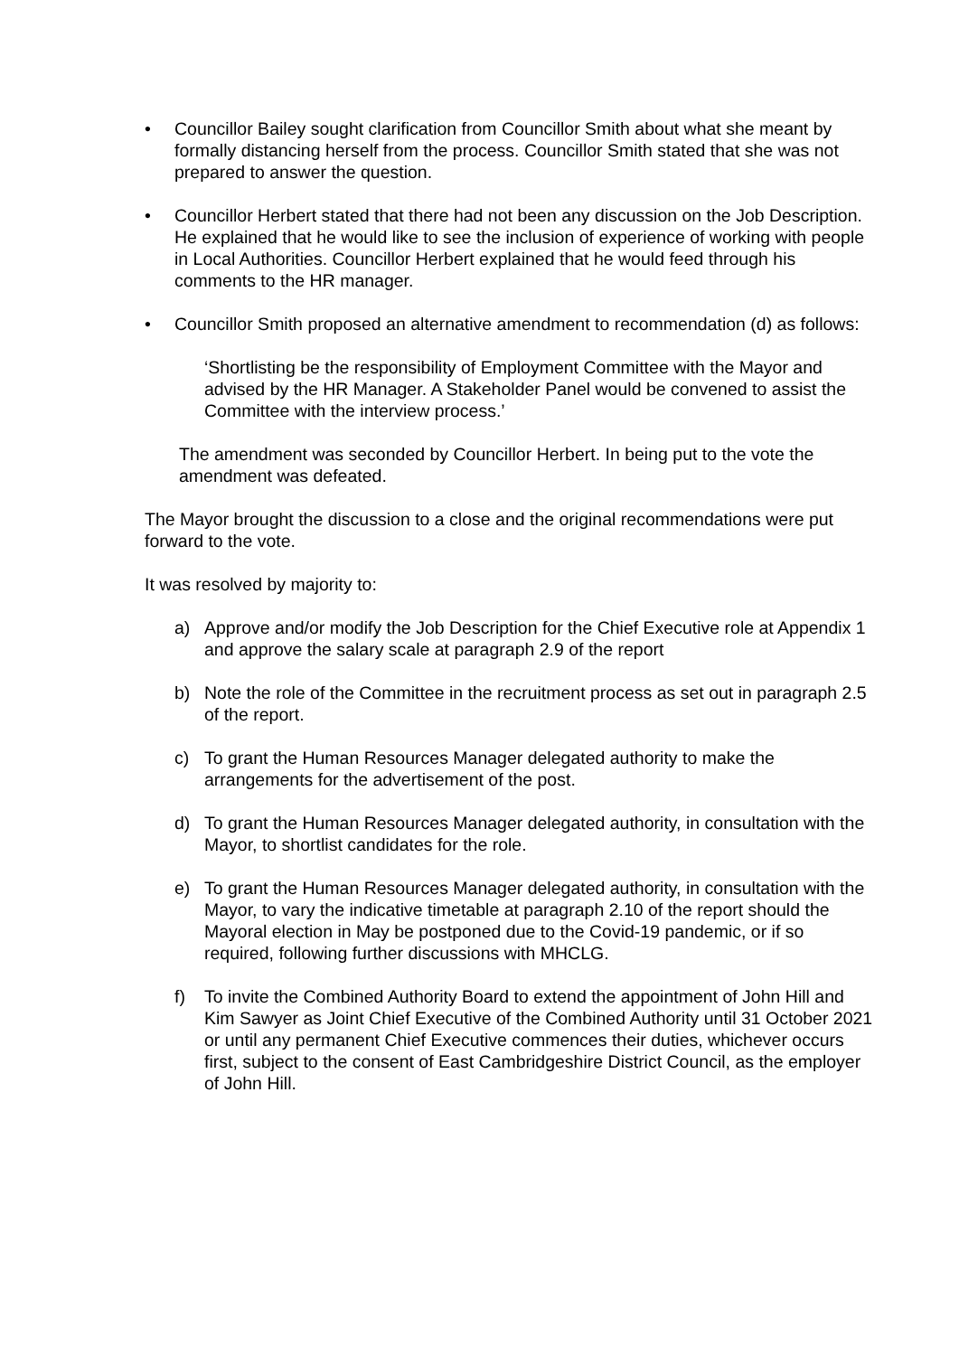• Councillor Bailey sought clarification from Councillor Smith about what she meant by formally distancing herself from the process. Councillor Smith stated that she was not prepared to answer the question.
• Councillor Herbert stated that there had not been any discussion on the Job Description. He explained that he would like to see the inclusion of experience of working with people in Local Authorities. Councillor Herbert explained that he would feed through his comments to the HR manager.
• Councillor Smith proposed an alternative amendment to recommendation (d) as follows:
‘Shortlisting be the responsibility of Employment Committee with the Mayor and advised by the HR Manager. A Stakeholder Panel would be convened to assist the Committee with the interview process.’
The amendment was seconded by Councillor Herbert. In being put to the vote the amendment was defeated.
The Mayor brought the discussion to a close and the original recommendations were put forward to the vote.
It was resolved by majority to:
a) Approve and/or modify the Job Description for the Chief Executive role at Appendix 1 and approve the salary scale at paragraph 2.9 of the report
b) Note the role of the Committee in the recruitment process as set out in paragraph 2.5 of the report.
c) To grant the Human Resources Manager delegated authority to make the arrangements for the advertisement of the post.
d) To grant the Human Resources Manager delegated authority, in consultation with the Mayor, to shortlist candidates for the role.
e) To grant the Human Resources Manager delegated authority, in consultation with the Mayor, to vary the indicative timetable at paragraph 2.10 of the report should the Mayoral election in May be postponed due to the Covid-19 pandemic, or if so required, following further discussions with MHCLG.
f) To invite the Combined Authority Board to extend the appointment of John Hill and Kim Sawyer as Joint Chief Executive of the Combined Authority until 31 October 2021 or until any permanent Chief Executive commences their duties, whichever occurs first, subject to the consent of East Cambridgeshire District Council, as the employer of John Hill.